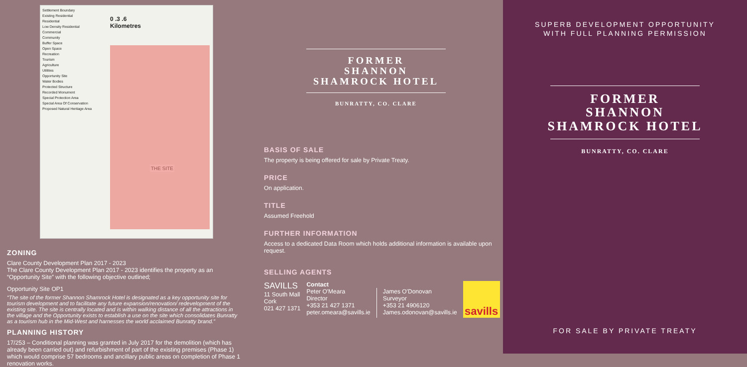Settlement Boundary
Existing Residential
Residential
Low Density Residential
Commercial
Community
Buffer Space
Open Space
Recreation
Tourism
Agriculture
Utilities
Opportunity Site
Water Bodies
Protected Structure
Recorded Monument
Special Protection Area
Special Area Of Conservation
Proposed Natural Heritage Area
0 .3 .6
Kilometres
THE SITE
ZONING
Clare County Development Plan 2017 - 2023
The Clare County Development Plan 2017 - 2023 identifies the property as an “Opportunity Site” with the following objective outlined;
Opportunity Site OP1
“The site of the former Shannon Shamrock Hotel is designated as a key opportunity site for tourism development and to facilitate any future expansion/renovation/ redevelopment of the existing site. The site is centrally located and is within walking distance of all the attractions in the village and the Opportunity exists to establish a use on the site which consolidates Bunratty as a tourism hub in the Mid-West and harnesses the world acclaimed Bunratty brand.”
PLANNING HISTORY
17/253 – Conditional planning was granted in July 2017 for the demolition (which has already been carried out) and refurbishment of part of the existing premises (Phase 1) which would comprise 57 bedrooms and ancillary public areas on completion of Phase 1 renovation works.
FORMER
SHANNON
SHAMROCK HOTEL
BUNRATTY, CO. CLARE
BASIS OF SALE
The property is being offered for sale by Private Treaty.
PRICE
On application.
TITLE
Assumed Freehold
FURTHER INFORMATION
Access to a dedicated Data Room which holds additional information is available upon request.
SELLING AGENTS
SAVILLS
11 South Mall
Cork
021 427 1371
Contact
Peter O'Meara
Director
+353 21 427 1371
peter.omeara@savills.ie
James O'Donovan
Surveyor
+353 21 4906120
James.odonovan@savills.ie
savills
SUPERB DEVELOPMENT OPPORTUNITY
WITH FULL PLANNING PERMISSION
FORMER
SHANNON
SHAMROCK HOTEL
BUNRATTY, CO. CLARE
FOR SALE BY PRIVATE TREATY